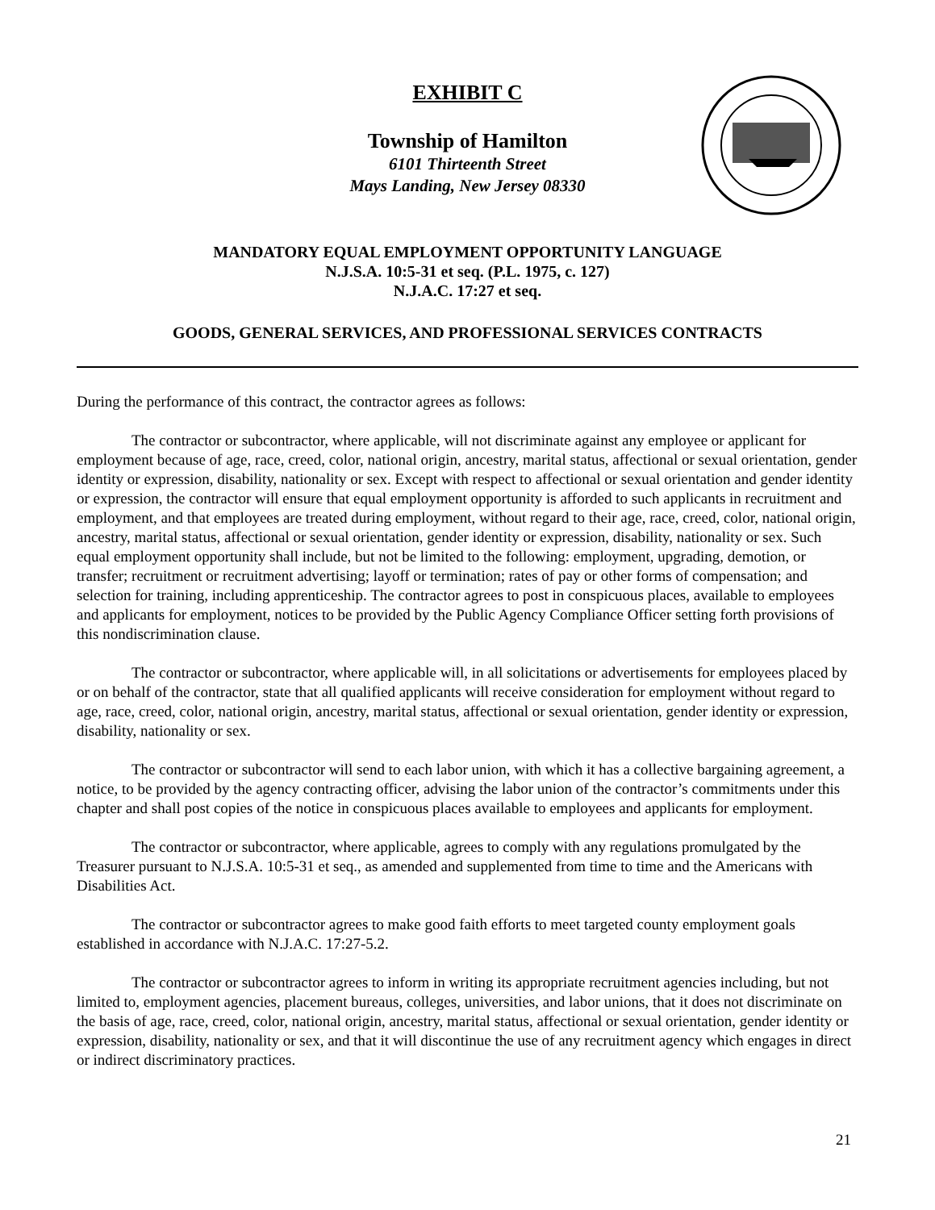EXHIBIT C
Township of Hamilton
6101 Thirteenth Street
Mays Landing, New Jersey 08330
MANDATORY EQUAL EMPLOYMENT OPPORTUNITY LANGUAGE
N.J.S.A. 10:5-31 et seq. (P.L. 1975, c. 127)
N.J.A.C. 17:27 et seq.
GOODS, GENERAL SERVICES, AND PROFESSIONAL SERVICES CONTRACTS
During the performance of this contract, the contractor agrees as follows:
The contractor or subcontractor, where applicable, will not discriminate against any employee or applicant for employment because of age, race, creed, color, national origin, ancestry, marital status, affectional or sexual orientation, gender identity or expression, disability, nationality or sex. Except with respect to affectional or sexual orientation and gender identity or expression, the contractor will ensure that equal employment opportunity is afforded to such applicants in recruitment and employment, and that employees are treated during employment, without regard to their age, race, creed, color, national origin, ancestry, marital status, affectional or sexual orientation, gender identity or expression, disability, nationality or sex. Such equal employment opportunity shall include, but not be limited to the following: employment, upgrading, demotion, or transfer; recruitment or recruitment advertising; layoff or termination; rates of pay or other forms of compensation; and selection for training, including apprenticeship. The contractor agrees to post in conspicuous places, available to employees and applicants for employment, notices to be provided by the Public Agency Compliance Officer setting forth provisions of this nondiscrimination clause.
The contractor or subcontractor, where applicable will, in all solicitations or advertisements for employees placed by or on behalf of the contractor, state that all qualified applicants will receive consideration for employment without regard to age, race, creed, color, national origin, ancestry, marital status, affectional or sexual orientation, gender identity or expression, disability, nationality or sex.
The contractor or subcontractor will send to each labor union, with which it has a collective bargaining agreement, a notice, to be provided by the agency contracting officer, advising the labor union of the contractor’s commitments under this chapter and shall post copies of the notice in conspicuous places available to employees and applicants for employment.
The contractor or subcontractor, where applicable, agrees to comply with any regulations promulgated by the Treasurer pursuant to N.J.S.A. 10:5-31 et seq., as amended and supplemented from time to time and the Americans with Disabilities Act.
The contractor or subcontractor agrees to make good faith efforts to meet targeted county employment goals established in accordance with N.J.A.C. 17:27-5.2.
The contractor or subcontractor agrees to inform in writing its appropriate recruitment agencies including, but not limited to, employment agencies, placement bureaus, colleges, universities, and labor unions, that it does not discriminate on the basis of age, race, creed, color, national origin, ancestry, marital status, affectional or sexual orientation, gender identity or expression, disability, nationality or sex, and that it will discontinue the use of any recruitment agency which engages in direct or indirect discriminatory practices.
21